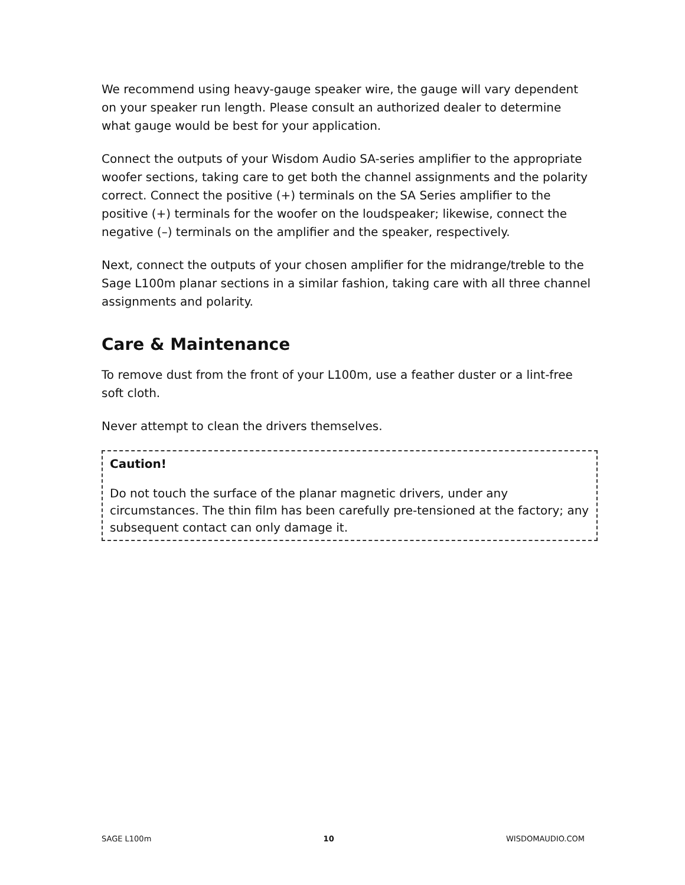We recommend using heavy-gauge speaker wire, the gauge will vary dependent on your speaker run length. Please consult an authorized dealer to determine what gauge would be best for your application.
Connect the outputs of your Wisdom Audio SA-series amplifier to the appropriate woofer sections, taking care to get both the channel assignments and the polarity correct. Connect the positive (+) terminals on the SA Series amplifier to the positive (+) terminals for the woofer on the loudspeaker; likewise, connect the negative (–) terminals on the amplifier and the speaker, respectively.
Next, connect the outputs of your chosen amplifier for the midrange/treble to the Sage L100m planar sections in a similar fashion, taking care with all three channel assignments and polarity.
Care & Maintenance
To remove dust from the front of your L100m, use a feather duster or a lint-free soft cloth.
Never attempt to clean the drivers themselves.
Caution!
Do not touch the surface of the planar magnetic drivers, under any circumstances. The thin film has been carefully pre-tensioned at the factory; any subsequent contact can only damage it.
SAGE L100m 10 WISDOMAUDIO.COM